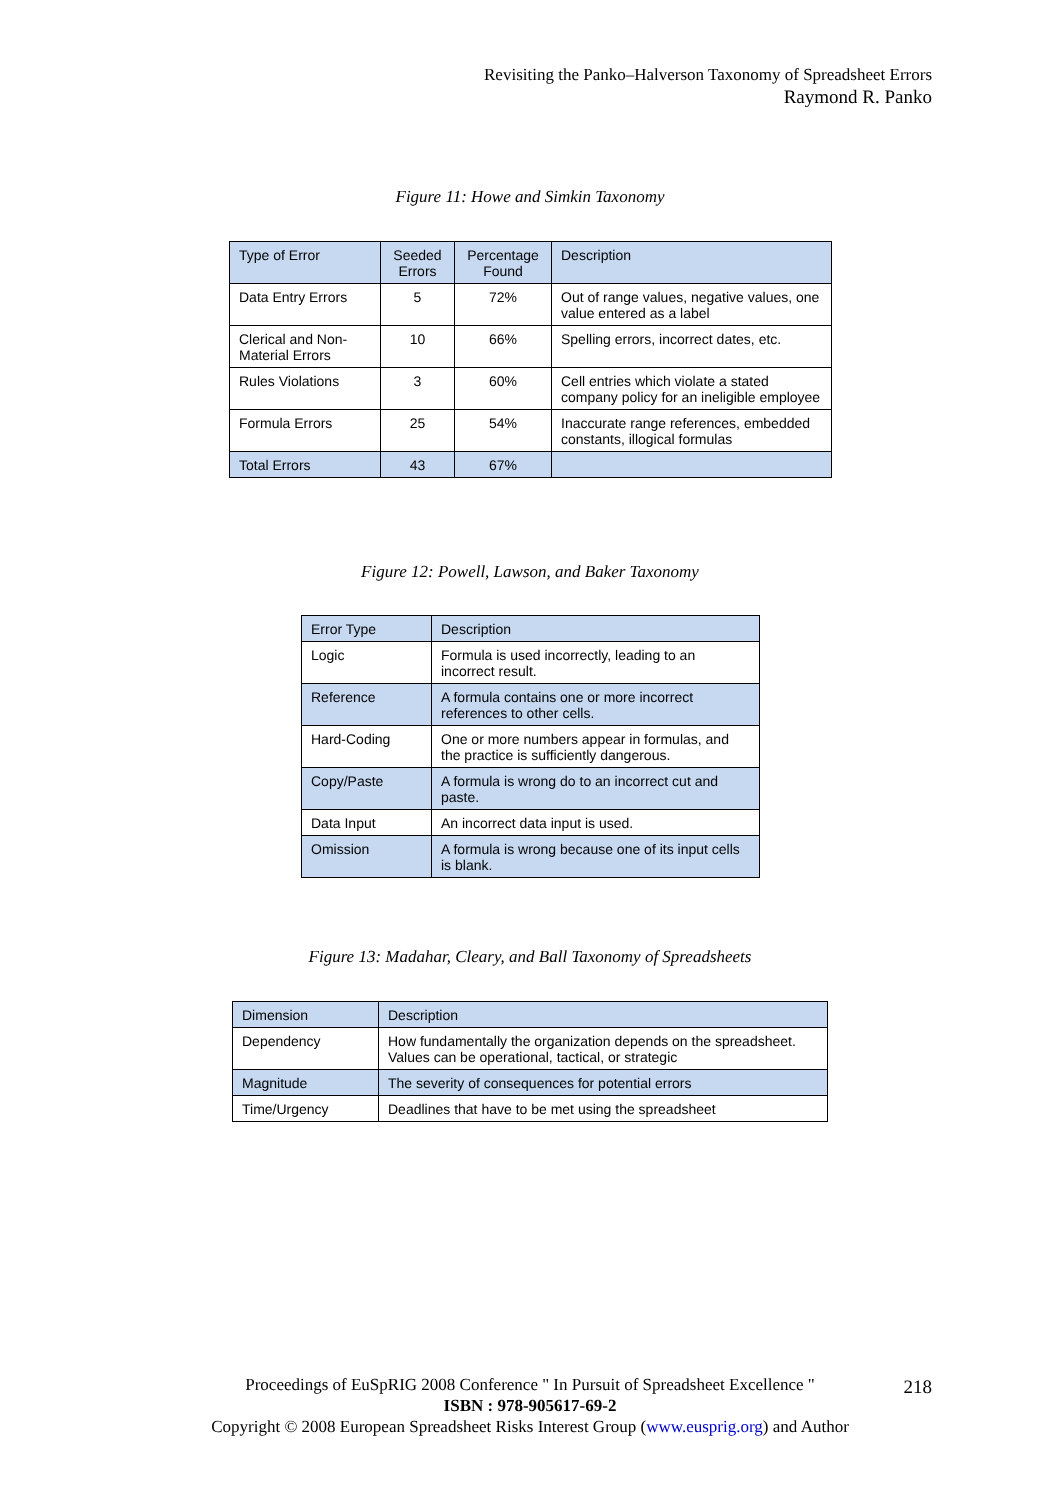Revisiting the Panko–Halverson Taxonomy of Spreadsheet Errors
Raymond R. Panko
Figure 11: Howe and Simkin Taxonomy
| Type of Error | Seeded Errors | Percentage Found | Description |
| --- | --- | --- | --- |
| Data Entry Errors | 5 | 72% | Out of range values, negative values, one value entered as a label |
| Clerical and Non-Material Errors | 10 | 66% | Spelling errors, incorrect dates, etc. |
| Rules Violations | 3 | 60% | Cell entries which violate a stated company policy for an ineligible employee |
| Formula Errors | 25 | 54% | Inaccurate range references, embedded constants, illogical formulas |
| Total Errors | 43 | 67% | |
Figure 12: Powell, Lawson, and Baker Taxonomy
| Error Type | Description |
| --- | --- |
| Logic | Formula is used incorrectly, leading to an incorrect result. |
| Reference | A formula contains one or more incorrect references to other cells. |
| Hard-Coding | One or more numbers appear in formulas, and the practice is sufficiently dangerous. |
| Copy/Paste | A formula is wrong do to an incorrect cut and paste. |
| Data Input | An incorrect data input is used. |
| Omission | A formula is wrong because one of its input cells is blank. |
Figure 13: Madahar, Cleary, and Ball Taxonomy of Spreadsheets
| Dimension | Description |
| --- | --- |
| Dependency | How fundamentally the organization depends on the spreadsheet. Values can be operational, tactical, or strategic |
| Magnitude | The severity of consequences for potential errors |
| Time/Urgency | Deadlines that have to be met using the spreadsheet |
Proceedings of EuSpRIG 2008 Conference " In Pursuit of Spreadsheet Excellence "
ISBN : 978-905617-69-2
Copyright © 2008 European Spreadsheet Risks Interest Group (www.eusprig.org) and Author
218